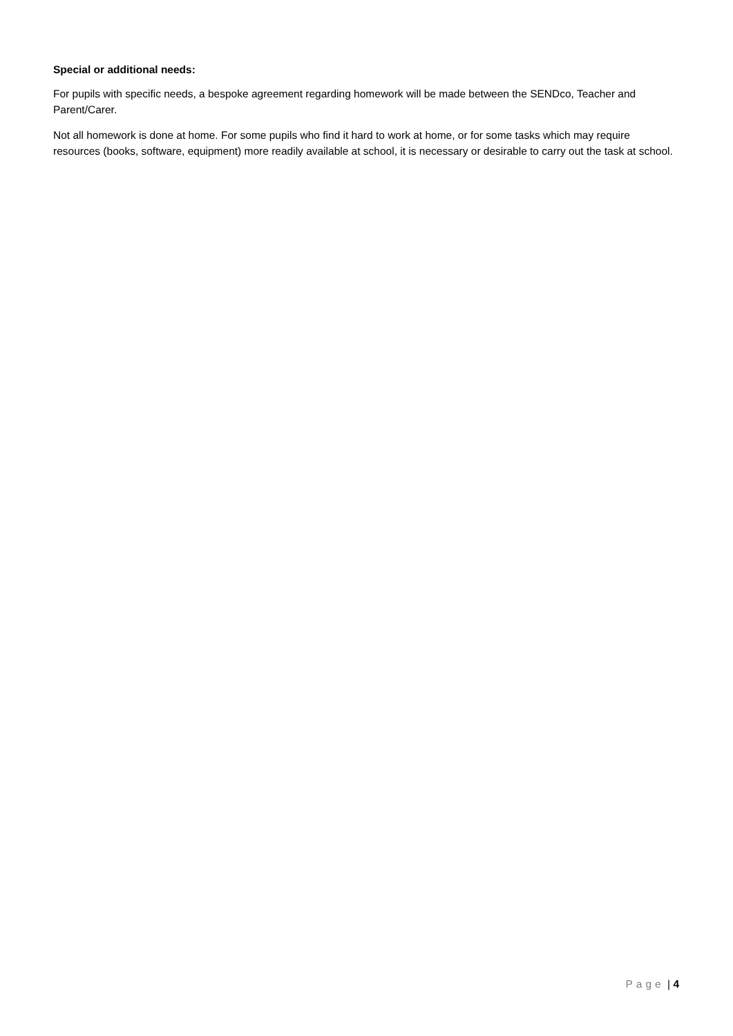Special or additional needs:
For pupils with specific needs, a bespoke agreement regarding homework will be made between the SENDco, Teacher and Parent/Carer.
Not all homework is done at home. For some pupils who find it hard to work at home, or for some tasks which may require resources (books, software, equipment) more readily available at school, it is necessary or desirable to carry out the task at school.
Page | 4